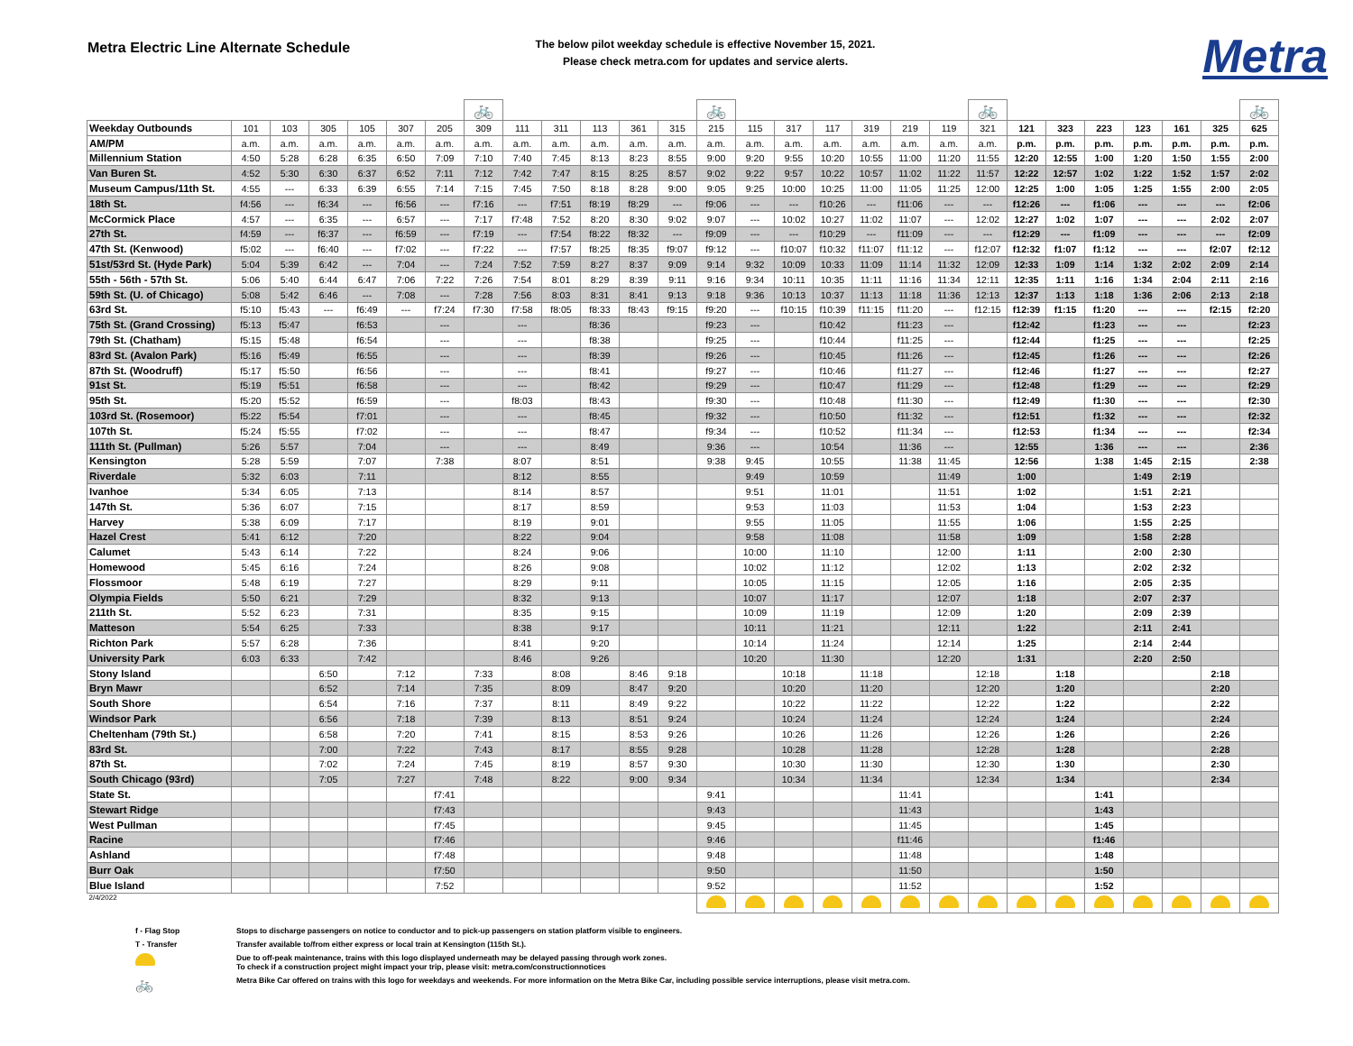Metra Electric Line Alternate Schedule
The below pilot weekday schedule is effective November 15, 2021.
Please check metra.com for updates and service alerts.
Metra
| | | | | | | | 🚲 | | | | | | 🚲 | | | | | | | 🚲 | | | | | | | 🚲 |
| Weekday Outbounds | 101 | 103 | 305 | 105 | 307 | 205 | 309 | 111 | 311 | 113 | 361 | 315 | 215 | 115 | 317 | 117 | 319 | 219 | 119 | 321 | 121 | 323 | 223 | 123 | 161 | 325 | 625 |
| AM/PM | a.m. | a.m. | a.m. | a.m. | a.m. | a.m. | a.m. | a.m. | a.m. | a.m. | a.m. | a.m. | a.m. | a.m. | a.m. | a.m. | a.m. | a.m. | a.m. | a.m. | p.m. | p.m. | p.m. | p.m. | p.m. | p.m. | p.m. |
| Millennium Station | 4:50 | 5:28 | 6:28 | 6:35 | 6:50 | 7:09 | 7:10 | 7:40 | 7:45 | 8:13 | 8:23 | 8:55 | 9:00 | 9:20 | 9:55 | 10:20 | 10:55 | 11:00 | 11:20 | 11:55 | 12:20 | 12:55 | 1:00 | 1:20 | 1:50 | 1:55 | 2:00 |
| Van Buren St. | 4:52 | 5:30 | 6:30 | 6:37 | 6:52 | 7:11 | 7:12 | 7:42 | 7:47 | 8:15 | 8:25 | 8:57 | 9:02 | 9:22 | 9:57 | 10:22 | 10:57 | 11:02 | 11:22 | 11:57 | 12:22 | 12:57 | 1:02 | 1:22 | 1:52 | 1:57 | 2:02 |
| Museum Campus/11th St. | 4:55 | --- | 6:33 | 6:39 | 6:55 | 7:14 | 7:15 | 7:45 | 7:50 | 8:18 | 8:28 | 9:00 | 9:05 | 9:25 | 10:00 | 10:25 | 11:00 | 11:05 | 11:25 | 12:00 | 12:25 | 1:00 | 1:05 | 1:25 | 1:55 | 2:00 | 2:05 |
| 18th St. | f4:56 | --- | f6:34 | --- | f6:56 | --- | f7:16 | --- | f7:51 | f8:19 | f8:29 | --- | f9:06 | --- | --- | f10:26 | --- | f11:06 | --- | --- | f12:26 | --- | f1:06 | --- | --- | --- | f2:06 |
| McCormick Place | 4:57 | --- | 6:35 | --- | 6:57 | --- | 7:17 | f7:48 | 7:52 | 8:20 | 8:30 | 9:02 | 9:07 | --- | 10:02 | 10:27 | 11:02 | 11:07 | --- | 12:02 | 12:27 | 1:02 | 1:07 | --- | --- | 2:02 | 2:07 |
| 27th St. | f4:59 | --- | f6:37 | --- | f6:59 | --- | f7:19 | --- | f7:54 | f8:22 | f8:32 | --- | f9:09 | --- | --- | f10:29 | --- | f11:09 | --- | --- | f12:29 | --- | f1:09 | --- | --- | --- | f2:09 |
| 47th St. (Kenwood) | f5:02 | --- | f6:40 | --- | f7:02 | --- | f7:22 | --- | f7:57 | f8:25 | f8:35 | f9:07 | f9:12 | --- | f10:07 | f10:32 | f11:07 | f11:12 | --- | f12:07 | f12:32 | f1:07 | f1:12 | --- | --- | f2:07 | f2:12 |
| 51st/53rd St. (Hyde Park) | 5:04 | 5:39 | 6:42 | --- | 7:04 | --- | 7:24 | 7:52 | 7:59 | 8:27 | 8:37 | 9:09 | 9:14 | 9:32 | 10:09 | 10:33 | 11:09 | 11:14 | 11:32 | 12:09 | 12:33 | 1:09 | 1:14 | 1:32 | 2:02 | 2:09 | 2:14 |
| 55th - 56th - 57th St. | 5:06 | 5:40 | 6:44 | 6:47 | 7:06 | 7:22 | 7:26 | 7:54 | 8:01 | 8:29 | 8:39 | 9:11 | 9:16 | 9:34 | 10:11 | 10:35 | 11:11 | 11:16 | 11:34 | 12:11 | 12:35 | 1:11 | 1:16 | 1:34 | 2:04 | 2:11 | 2:16 |
| 59th St. (U. of Chicago) | 5:08 | 5:42 | 6:46 | --- | 7:08 | --- | 7:28 | 7:56 | 8:03 | 8:31 | 8:41 | 9:13 | 9:18 | 9:36 | 10:13 | 10:37 | 11:13 | 11:18 | 11:36 | 12:13 | 12:37 | 1:13 | 1:18 | 1:36 | 2:06 | 2:13 | 2:18 |
| 63rd St. | f5:10 | f5:43 | --- | f6:49 | --- | f7:24 | f7:30 | f7:58 | f8:05 | f8:33 | f8:43 | f9:15 | f9:20 | --- | f10:15 | f10:39 | f11:15 | f11:20 | --- | f12:15 | f12:39 | f1:15 | f1:20 | --- | --- | f2:15 | f2:20 |
| 75th St. (Grand Crossing) | f5:13 | f5:47 | | f6:53 | | --- | | --- | | f8:36 | | | f9:23 | --- | | f10:42 | | f11:23 | --- | | f12:42 | | f1:23 | --- | --- | | f2:23 |
| 79th St. (Chatham) | f5:15 | f5:48 | | f6:54 | | --- | | --- | | f8:38 | | | f9:25 | --- | | f10:44 | | f11:25 | --- | | f12:44 | | f1:25 | --- | --- | | f2:25 |
| 83rd St. (Avalon Park) | f5:16 | f5:49 | | f6:55 | | --- | | --- | | f8:39 | | | f9:26 | --- | | f10:45 | | f11:26 | --- | | f12:45 | | f1:26 | --- | --- | | f2:26 |
| 87th St. (Woodruff) | f5:17 | f5:50 | | f6:56 | | --- | | --- | | f8:41 | | | f9:27 | --- | | f10:46 | | f11:27 | --- | | f12:46 | | f1:27 | --- | --- | | f2:27 |
| 91st St. | f5:19 | f5:51 | | f6:58 | | --- | | --- | | f8:42 | | | f9:29 | --- | | f10:47 | | f11:29 | --- | | f12:48 | | f1:29 | --- | --- | | f2:29 |
| 95th St. | f5:20 | f5:52 | | f6:59 | | --- | | f8:03 | | f8:43 | | | f9:30 | --- | | f10:48 | | f11:30 | --- | | f12:49 | | f1:30 | --- | --- | | f2:30 |
| 103rd St. (Rosemoor) | f5:22 | f5:54 | | f7:01 | | --- | | --- | | f8:45 | | | f9:32 | --- | | f10:50 | | f11:32 | --- | | f12:51 | | f1:32 | --- | --- | | f2:32 |
| 107th St. | f5:24 | f5:55 | | f7:02 | | --- | | --- | | f8:47 | | | f9:34 | --- | | f10:52 | | f11:34 | --- | | f12:53 | | f1:34 | --- | --- | | f2:34 |
| 111th St. (Pullman) | 5:26 | 5:57 | | 7:04 | | --- | | --- | | 8:49 | | | 9:36 | --- | | 10:54 | | 11:36 | --- | | 12:55 | | 1:36 | --- | --- | | 2:36 |
| Kensington | 5:28 | 5:59 | | 7:07 | | 7:38 | | 8:07 | | 8:51 | | | 9:38 | 9:45 | | 10:55 | | 11:38 | 11:45 | | 12:56 | | 1:38 | 1:45 | 2:15 | | 2:38 |
| Riverdale | 5:32 | 6:03 | | 7:11 | | | | 8:12 | | 8:55 | | | | 9:49 | | 10:59 | | | 11:49 | | 1:00 | | | 1:49 | 2:19 | | |
| Ivanhoe | 5:34 | 6:05 | | 7:13 | | | | 8:14 | | 8:57 | | | | 9:51 | | 11:01 | | | 11:51 | | 1:02 | | | 1:51 | 2:21 | | |
| 147th St. | 5:36 | 6:07 | | 7:15 | | | | 8:17 | | 8:59 | | | | 9:53 | | 11:03 | | | 11:53 | | 1:04 | | | 1:53 | 2:23 | | |
| Harvey | 5:38 | 6:09 | | 7:17 | | | | 8:19 | | 9:01 | | | | 9:55 | | 11:05 | | | 11:55 | | 1:06 | | | 1:55 | 2:25 | | |
| Hazel Crest | 5:41 | 6:12 | | 7:20 | | | | 8:22 | | 9:04 | | | | 9:58 | | 11:08 | | | 11:58 | | 1:09 | | | 1:58 | 2:28 | | |
| Calumet | 5:43 | 6:14 | | 7:22 | | | | 8:24 | | 9:06 | | | | 10:00 | | 11:10 | | | 12:00 | | 1:11 | | | 2:00 | 2:30 | | |
| Homewood | 5:45 | 6:16 | | 7:24 | | | | 8:26 | | 9:08 | | | | 10:02 | | 11:12 | | | 12:02 | | 1:13 | | | 2:02 | 2:32 | | |
| Flossmoor | 5:48 | 6:19 | | 7:27 | | | | 8:29 | | 9:11 | | | | 10:05 | | 11:15 | | | 12:05 | | 1:16 | | | 2:05 | 2:35 | | |
| Olympia Fields | 5:50 | 6:21 | | 7:29 | | | | 8:32 | | 9:13 | | | | 10:07 | | 11:17 | | | 12:07 | | 1:18 | | | 2:07 | 2:37 | | |
| 211th St. | 5:52 | 6:23 | | 7:31 | | | | 8:35 | | 9:15 | | | | 10:09 | | 11:19 | | | 12:09 | | 1:20 | | | 2:09 | 2:39 | | |
| Matteson | 5:54 | 6:25 | | 7:33 | | | | 8:38 | | 9:17 | | | | 10:11 | | 11:21 | | | 12:11 | | 1:22 | | | 2:11 | 2:41 | | |
| Richton Park | 5:57 | 6:28 | | 7:36 | | | | 8:41 | | 9:20 | | | | 10:14 | | 11:24 | | | 12:14 | | 1:25 | | | 2:14 | 2:44 | | |
| University Park | 6:03 | 6:33 | | 7:42 | | | | 8:46 | | 9:26 | | | | 10:20 | | 11:30 | | | 12:20 | | 1:31 | | | 2:20 | 2:50 | | |
| Stony Island | | | 6:50 | | 7:12 | | 7:33 | | 8:08 | | 8:46 | 9:18 | | | 10:18 | | 11:18 | | | 12:18 | | 1:18 | | | | 2:18 | |
| Bryn Mawr | | | 6:52 | | 7:14 | | 7:35 | | 8:09 | | 8:47 | 9:20 | | | 10:20 | | 11:20 | | | 12:20 | | 1:20 | | | | 2:20 | |
| South Shore | | | 6:54 | | 7:16 | | 7:37 | | 8:11 | | 8:49 | 9:22 | | | 10:22 | | 11:22 | | | 12:22 | | 1:22 | | | | 2:22 | |
| Windsor Park | | | 6:56 | | 7:18 | | 7:39 | | 8:13 | | 8:51 | 9:24 | | | 10:24 | | 11:24 | | | 12:24 | | 1:24 | | | | 2:24 | |
| Cheltenham (79th St.) | | | 6:58 | | 7:20 | | 7:41 | | 8:15 | | 8:53 | 9:26 | | | 10:26 | | 11:26 | | | 12:26 | | 1:26 | | | | 2:26 | |
| 83rd St. | | | 7:00 | | 7:22 | | 7:43 | | 8:17 | | 8:55 | 9:28 | | | 10:28 | | 11:28 | | | 12:28 | | 1:28 | | | | 2:28 | |
| 87th St. | | | 7:02 | | 7:24 | | 7:45 | | 8:19 | | 8:57 | 9:30 | | | 10:30 | | 11:30 | | | 12:30 | | 1:30 | | | | 2:30 | |
| South Chicago (93rd) | | | 7:05 | | 7:27 | | 7:48 | | 8:22 | | 9:00 | 9:34 | | | 10:34 | | 11:34 | | | 12:34 | | 1:34 | | | | 2:34 | |
| State St. | | | | | | f7:41 | | | | | | | 9:41 | | | | | 11:41 | | | | | 1:41 | | | | |
| Stewart Ridge | | | | | | f7:43 | | | | | | | 9:43 | | | | | 11:43 | | | | | 1:43 | | | | |
| West Pullman | | | | | | f7:45 | | | | | | | 9:45 | | | | | 11:45 | | | | | 1:45 | | | | |
| Racine | | | | | | f7:46 | | | | | | | 9:46 | | | | | f11:46 | | | | | f1:46 | | | | |
| Ashland | | | | | | f7:48 | | | | | | | 9:48 | | | | | 11:48 | | | | | 1:48 | | | | |
| Burr Oak | | | | | | f7:50 | | | | | | | 9:50 | | | | | 11:50 | | | | | 1:50 | | | | |
| Blue Island | | | | | | 7:52 | | | | | | | 9:52 | | | | | 11:52 | | | | | 1:52 | | | | |
| 2/4/2022 | | | | | | | | | | | | | | | | | | | | | | | | | | | |
f - Flag Stop Stops to discharge passengers on notice to conductor and to pick-up passengers on station platform visible to engineers.
T - Transfer Transfer available to/from either express or local train at Kensington (115th St.).
Due to off-peak maintenance, trains with this logo displayed underneath may be delayed passing through work zones.
To check if a construction project might impact your trip, please visit: metra.com/constructionnotices
🚲 Metra Bike Car offered on trains with this logo for weekdays and weekends. For more information on the Metra Bike Car, including possible service interruptions, please visit metra.com.